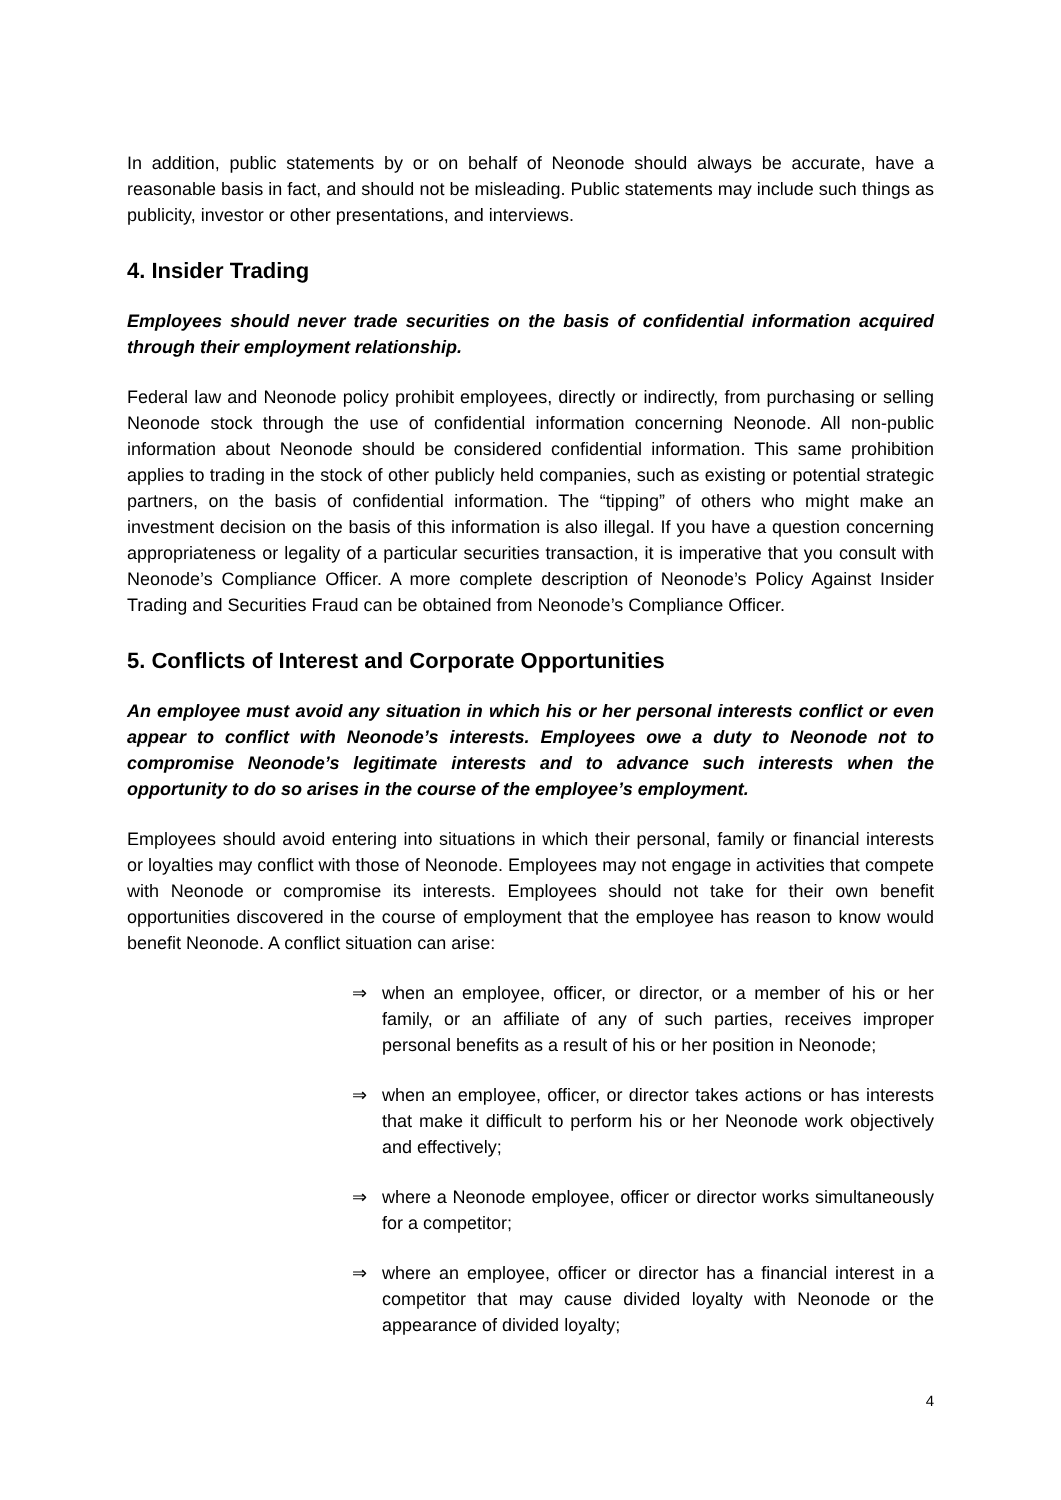In addition, public statements by or on behalf of Neonode should always be accurate, have a reasonable basis in fact, and should not be misleading. Public statements may include such things as publicity, investor or other presentations, and interviews.
4. Insider Trading
Employees should never trade securities on the basis of confidential information acquired through their employment relationship.
Federal law and Neonode policy prohibit employees, directly or indirectly, from purchasing or selling Neonode stock through the use of confidential information concerning Neonode. All non-public information about Neonode should be considered confidential information. This same prohibition applies to trading in the stock of other publicly held companies, such as existing or potential strategic partners, on the basis of confidential information. The “tipping” of others who might make an investment decision on the basis of this information is also illegal. If you have a question concerning appropriateness or legality of a particular securities transaction, it is imperative that you consult with Neonode’s Compliance Officer. A more complete description of Neonode’s Policy Against Insider Trading and Securities Fraud can be obtained from Neonode’s Compliance Officer.
5. Conflicts of Interest and Corporate Opportunities
An employee must avoid any situation in which his or her personal interests conflict or even appear to conflict with Neonode’s interests. Employees owe a duty to Neonode not to compromise Neonode’s legitimate interests and to advance such interests when the opportunity to do so arises in the course of the employee’s employment.
Employees should avoid entering into situations in which their personal, family or financial interests or loyalties may conflict with those of Neonode. Employees may not engage in activities that compete with Neonode or compromise its interests. Employees should not take for their own benefit opportunities discovered in the course of employment that the employee has reason to know would benefit Neonode. A conflict situation can arise:
⇒ when an employee, officer, or director, or a member of his or her family, or an affiliate of any of such parties, receives improper personal benefits as a result of his or her position in Neonode;
⇒ when an employee, officer, or director takes actions or has interests that make it difficult to perform his or her Neonode work objectively and effectively;
⇒ where a Neonode employee, officer or director works simultaneously for a competitor;
⇒ where an employee, officer or director has a financial interest in a competitor that may cause divided loyalty with Neonode or the appearance of divided loyalty;
4